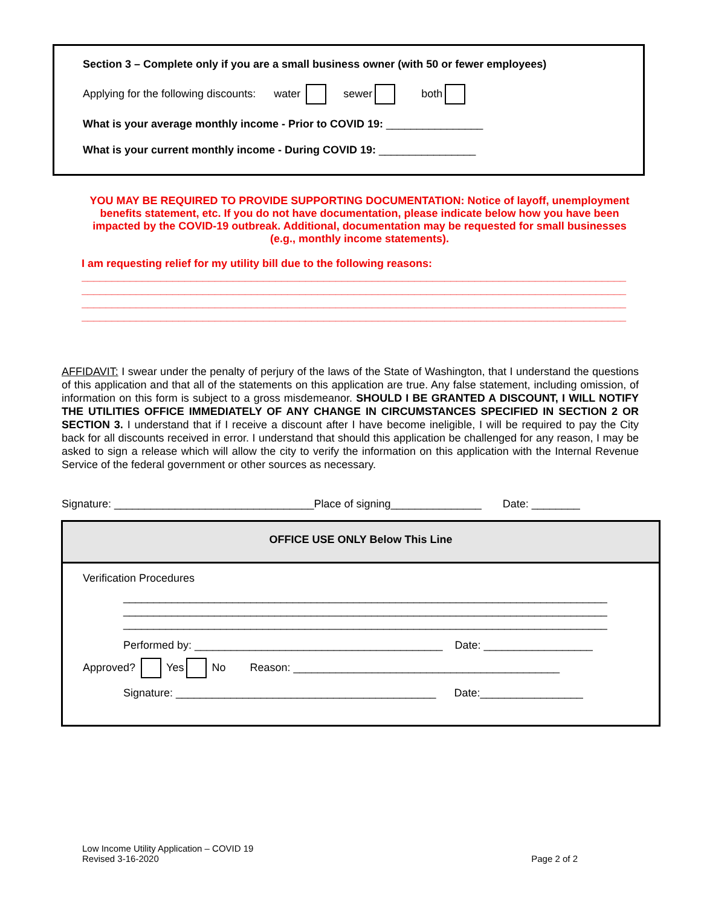Section 3 – Complete only if you are a small business owner (with 50 or fewer employees)
Applying for the following discounts: water sewer both
What is your average monthly income - Prior to COVID 19: ________________
What is your current monthly income - During COVID 19: ________________
YOU MAY BE REQUIRED TO PROVIDE SUPPORTING DOCUMENTATION: Notice of layoff, unemployment benefits statement, etc. If you do not have documentation, please indicate below how you have been impacted by the COVID-19 outbreak. Additional, documentation may be requested for small businesses (e.g., monthly income statements).
I am requesting relief for my utility bill due to the following reasons:
__________________________________________________________________________________________
__________________________________________________________________________________________
__________________________________________________________________________________________
__________________________________________________________________________________________
AFFIDAVIT: I swear under the penalty of perjury of the laws of the State of Washington, that I understand the questions of this application and that all of the statements on this application are true. Any false statement, including omission, of information on this form is subject to a gross misdemeanor. SHOULD I BE GRANTED A DISCOUNT, I WILL NOTIFY THE UTILITIES OFFICE IMMEDIATELY OF ANY CHANGE IN CIRCUMSTANCES SPECIFIED IN SECTION 2 OR SECTION 3. I understand that if I receive a discount after I have become ineligible, I will be required to pay the City back for all discounts received in error. I understand that should this application be challenged for any reason, I may be asked to sign a release which will allow the city to verify the information on this application with the Internal Revenue Service of the federal government or other sources as necessary.
Signature: _________________________________Place of signing_______________ Date: ________
OFFICE USE ONLY Below This Line
Verification Procedures
________________________________________________________________________________
________________________________________________________________________________
________________________________________________________________________________
Performed by: _________________________________________ Date: __________________
Approved? Yes No Reason: ____________________________________________
Signature: ___________________________________________ Date:_________________
Low Income Utility Application – COVID 19
Revised 3-16-2020 Page 2 of 2